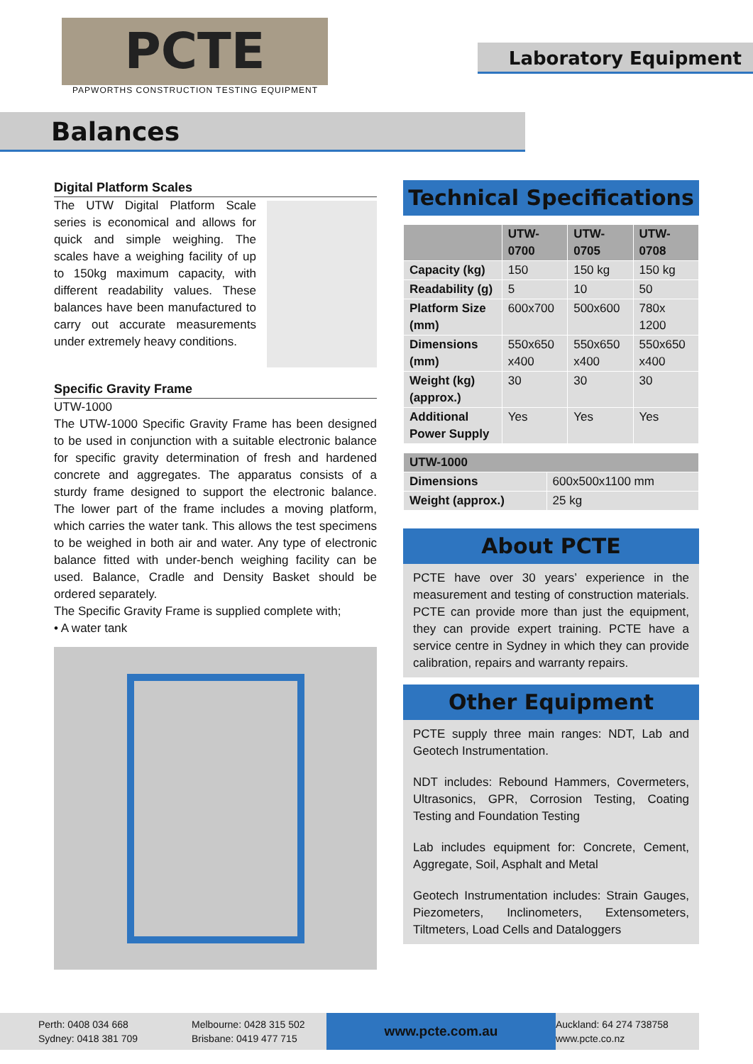PCTE
PAPWORTHS CONSTRUCTION TESTING EQUIPMENT
Laboratory Equipment
Balances
Digital Platform Scales
The UTW Digital Platform Scale series is economical and allows for quick and simple weighing. The scales have a weighing facility of up to 150kg maximum capacity, with different readability values. These balances have been manufactured to carry out accurate measurements under extremely heavy conditions.
Specific Gravity Frame
UTW-1000
The UTW-1000 Specific Gravity Frame has been designed to be used in conjunction with a suitable electronic balance for specific gravity determination of fresh and hardened concrete and aggregates. The apparatus consists of a sturdy frame designed to support the electronic balance. The lower part of the frame includes a moving platform, which carries the water tank. This allows the test specimens to be weighed in both air and water. Any type of electronic balance fitted with under-bench weighing facility can be used. Balance, Cradle and Density Basket should be ordered separately.
The Specific Gravity Frame is supplied complete with;
• A water tank
Technical Specifications
| | UTW-0700 | UTW-0705 | UTW-0708 |
| --- | --- | --- | --- |
| Capacity (kg) | 150 | 150 kg | 150 kg |
| Readability (g) | 5 | 10 | 50 |
| Platform Size (mm) | 600x700 | 500x600 | 780x 1200 |
| Dimensions (mm) | 550x650 x400 | 550x650 x400 | 550x650 x400 |
| Weight (kg)(approx.) | 30 | 30 | 30 |
| Additional Power Supply | Yes | Yes | Yes |
| UTW-1000 | |
| --- | --- |
| Dimensions | 600x500x1100 mm |
| Weight (approx.) | 25 kg |
About PCTE
PCTE have over 30 years’ experience in the measurement and testing of construction materials. PCTE can provide more than just the equipment, they can provide expert training. PCTE have a service centre in Sydney in which they can provide calibration, repairs and warranty repairs.
Other Equipment
PCTE supply three main ranges: NDT, Lab and Geotech Instrumentation.
NDT includes: Rebound Hammers, Covermeters, Ultrasonics, GPR, Corrosion Testing, Coating Testing and Foundation Testing
Lab includes equipment for: Concrete, Cement, Aggregate, Soil, Asphalt and Metal
Geotech Instrumentation includes: Strain Gauges, Piezometers, Inclinometers, Extensometers, Tiltmeters, Load Cells and Dataloggers
Perth: 0408 034 668
Sydney: 0418 381 709
Melbourne: 0428 315 502
Brisbane: 0419 477 715
www.pcte.com.au
Auckland: 64 274 738758
www.pcte.co.nz